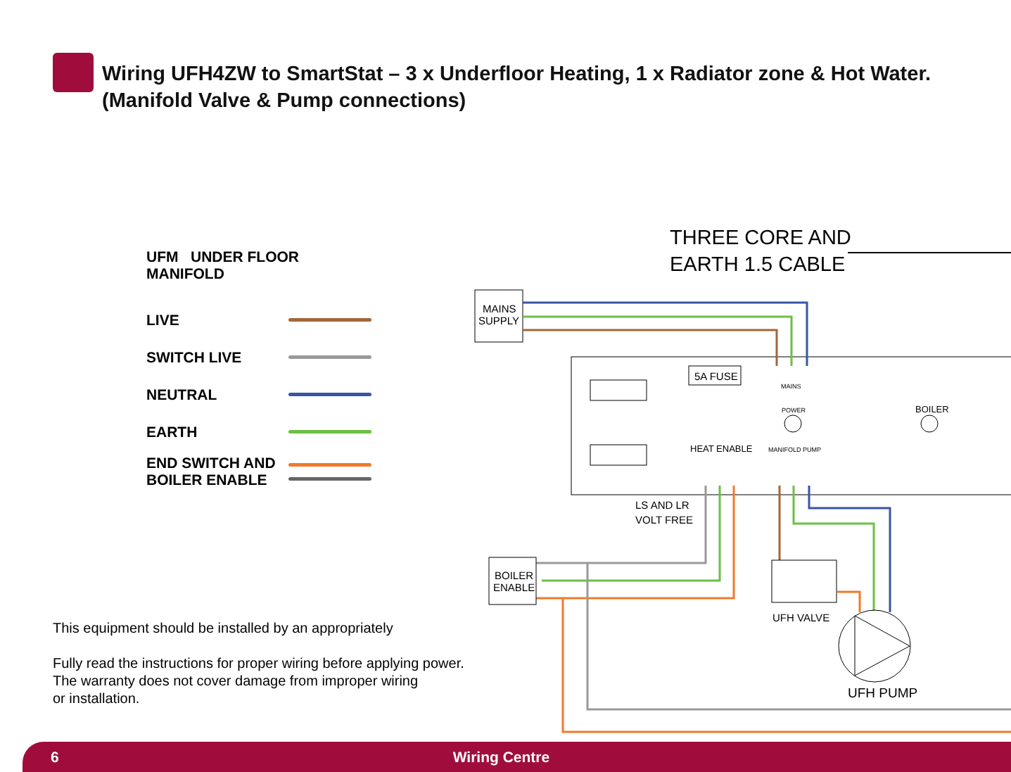Wiring UFH4ZW to SmartStat – 3 x Underfloor Heating, 1 x Radiator zone & Hot Water.
(Manifold Valve & Pump connections)
UFM UNDER FLOOR MANIFOLD
LIVE
SWITCH LIVE
NEUTRAL
EARTH
END SWITCH AND
BOILER ENABLE
THREE CORE AND
EARTH 1.5 CABLE
MAINS
SUPPLY
5A FUSE
MAINS
POWER
BOILER
HEAT ENABLE
MANIFOLD PUMP
BOILER
ENABLE
LS AND LR
VOLT FREE
UFH VALVE
UFH PUMP
This equipment should be installed by an appropriately
Fully read the instructions for proper wiring before applying power.
The warranty does not cover damage from improper wiring
or installation.
6 Wiring Centre